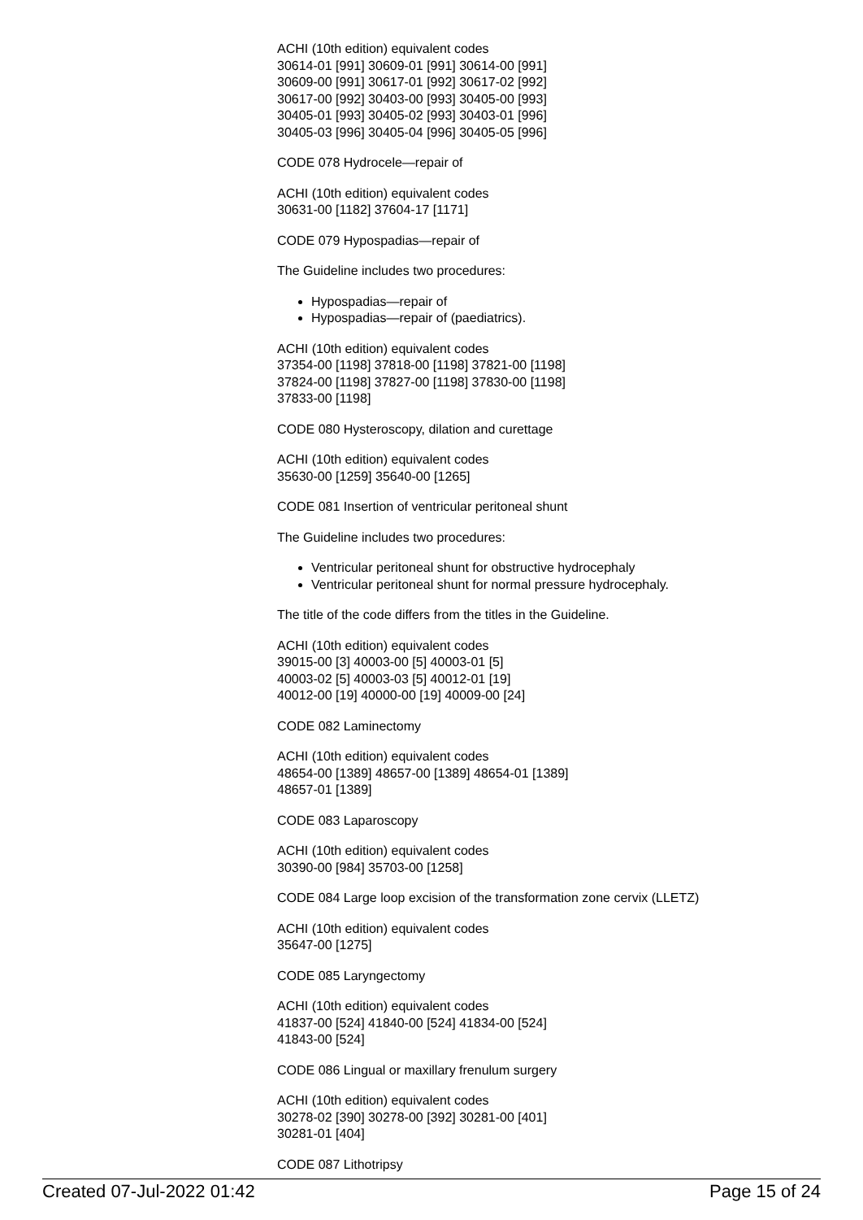ACHI (10th edition) equivalent codes
30614-01 [991] 30609-01 [991] 30614-00 [991]
30609-00 [991] 30617-01 [992] 30617-02 [992]
30617-00 [992] 30403-00 [993] 30405-00 [993]
30405-01 [993] 30405-02 [993] 30403-01 [996]
30405-03 [996] 30405-04 [996] 30405-05 [996]
CODE 078 Hydrocele—repair of
ACHI (10th edition) equivalent codes
30631-00 [1182] 37604-17 [1171]
CODE 079 Hypospadias—repair of
The Guideline includes two procedures:
Hypospadias—repair of
Hypospadias—repair of (paediatrics).
ACHI (10th edition) equivalent codes
37354-00 [1198] 37818-00 [1198] 37821-00 [1198]
37824-00 [1198] 37827-00 [1198] 37830-00 [1198]
37833-00 [1198]
CODE 080 Hysteroscopy, dilation and curettage
ACHI (10th edition) equivalent codes
35630-00 [1259] 35640-00 [1265]
CODE 081 Insertion of ventricular peritoneal shunt
The Guideline includes two procedures:
Ventricular peritoneal shunt for obstructive hydrocephaly
Ventricular peritoneal shunt for normal pressure hydrocephaly.
The title of the code differs from the titles in the Guideline.
ACHI (10th edition) equivalent codes
39015-00 [3] 40003-00 [5] 40003-01 [5]
40003-02 [5] 40003-03 [5] 40012-01 [19]
40012-00 [19] 40000-00 [19] 40009-00 [24]
CODE 082 Laminectomy
ACHI (10th edition) equivalent codes
48654-00 [1389] 48657-00 [1389] 48654-01 [1389]
48657-01 [1389]
CODE 083 Laparoscopy
ACHI (10th edition) equivalent codes
30390-00 [984] 35703-00 [1258]
CODE 084 Large loop excision of the transformation zone cervix (LLETZ)
ACHI (10th edition) equivalent codes
35647-00 [1275]
CODE 085 Laryngectomy
ACHI (10th edition) equivalent codes
41837-00 [524] 41840-00 [524] 41834-00 [524]
41843-00 [524]
CODE 086 Lingual or maxillary frenulum surgery
ACHI (10th edition) equivalent codes
30278-02 [390] 30278-00 [392] 30281-00 [401]
30281-01 [404]
CODE 087 Lithotripsy
Created 07-Jul-2022 01:42 Page 15 of 24